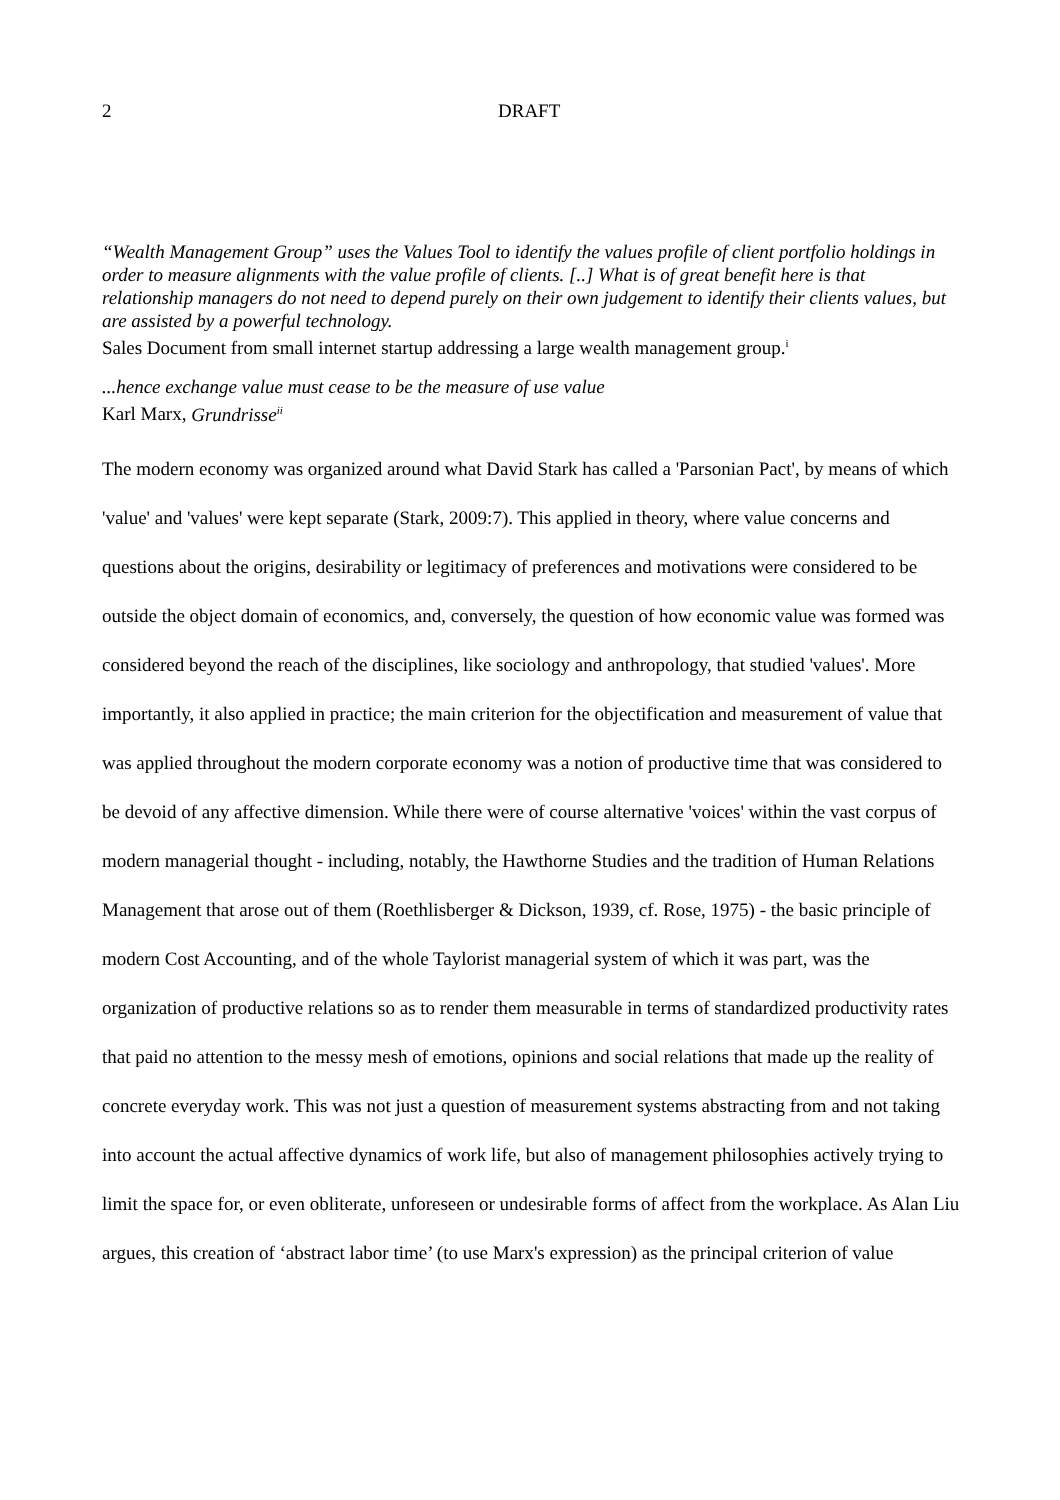2 DRAFT
“Wealth Management Group” uses the Values Tool to identify the values profile of client portfolio holdings in order to measure alignments with the value profile of clients. [..] What is of great benefit here is that relationship managers do not need to depend purely on their own judgement to identify their clients values, but are assisted by a powerful technology.
Sales Document from small internet startup addressing a large wealth management group.<sup>i</sup>
...hence exchange value must cease to be the measure of use value
Karl Marx, Grundrisse<sup>ii</sup>
The modern economy was organized around what David Stark has called a 'Parsonian Pact', by means of which 'value' and 'values' were kept separate (Stark, 2009:7). This applied in theory, where value concerns and questions about the origins, desirability or legitimacy of preferences and motivations were considered to be outside the object domain of economics, and, conversely, the question of how economic value was formed was considered beyond the reach of the disciplines, like sociology and anthropology, that studied 'values'. More importantly, it also applied in practice; the main criterion for the objectification and measurement of value that was applied throughout the modern corporate economy was a notion of productive time that was considered to be devoid of any affective dimension. While there were of course alternative 'voices' within the vast corpus of modern managerial thought - including, notably, the Hawthorne Studies and the tradition of Human Relations Management that arose out of them (Roethlisberger & Dickson, 1939, cf. Rose, 1975) - the basic principle of modern Cost Accounting, and of the whole Taylorist managerial system of which it was part, was the organization of productive relations so as to render them measurable in terms of standardized productivity rates that paid no attention to the messy mesh of emotions, opinions and social relations that made up the reality of concrete everyday work. This was not just a question of measurement systems abstracting from and not taking into account the actual affective dynamics of work life, but also of management philosophies actively trying to limit the space for, or even obliterate, unforeseen or undesirable forms of affect from the workplace. As Alan Liu argues, this creation of ‘abstract labor time’ (to use Marx's expression) as the principal criterion of value